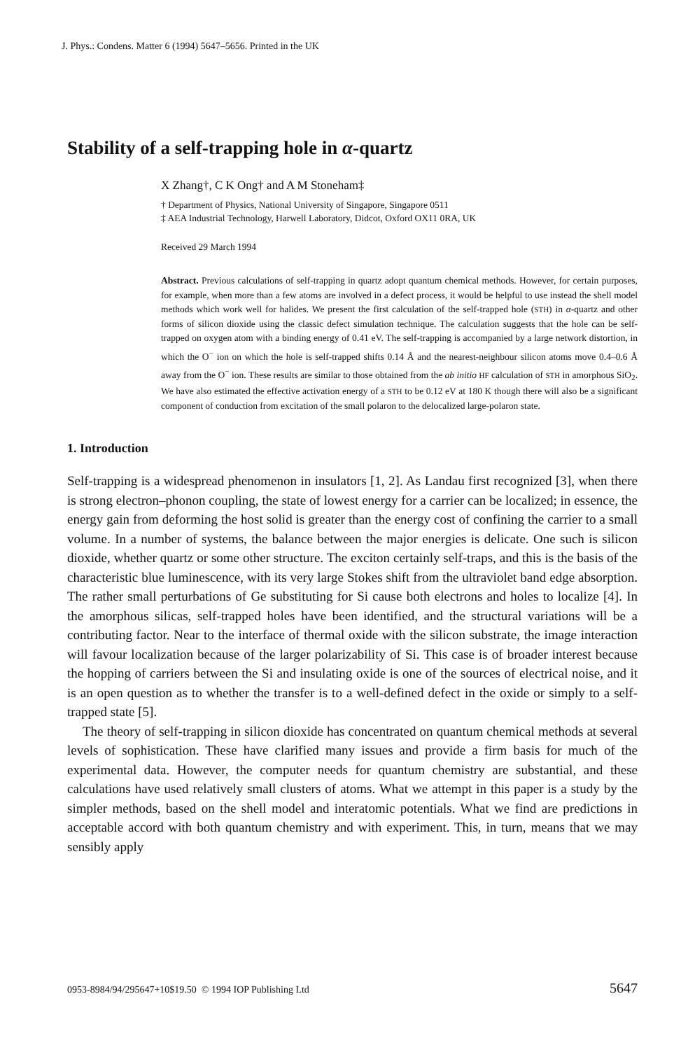J. Phys.: Condens. Matter 6 (1994) 5647–5656. Printed in the UK
Stability of a self-trapping hole in α-quartz
X Zhang†, C K Ong† and A M Stoneham‡
† Department of Physics, National University of Singapore, Singapore 0511
‡ AEA Industrial Technology, Harwell Laboratory, Didcot, Oxford OX11 0RA, UK
Received 29 March 1994
Abstract. Previous calculations of self-trapping in quartz adopt quantum chemical methods. However, for certain purposes, for example, when more than a few atoms are involved in a defect process, it would be helpful to use instead the shell model methods which work well for halides. We present the first calculation of the self-trapped hole (STH) in α-quartz and other forms of silicon dioxide using the classic defect simulation technique. The calculation suggests that the hole can be self-trapped on oxygen atom with a binding energy of 0.41 eV. The self-trapping is accompanied by a large network distortion, in which the O<sup>−</sup> ion on which the hole is self-trapped shifts 0.14 Å and the nearest-neighbour silicon atoms move 0.4–0.6 Å away from the O<sup>−</sup> ion. These results are similar to those obtained from the ab initio HF calculation of STH in amorphous SiO<sub>2</sub>. We have also estimated the effective activation energy of a STH to be 0.12 eV at 180 K though there will also be a significant component of conduction from excitation of the small polaron to the delocalized large-polaron state.
1. Introduction
Self-trapping is a widespread phenomenon in insulators [1, 2]. As Landau first recognized [3], when there is strong electron–phonon coupling, the state of lowest energy for a carrier can be localized; in essence, the energy gain from deforming the host solid is greater than the energy cost of confining the carrier to a small volume. In a number of systems, the balance between the major energies is delicate. One such is silicon dioxide, whether quartz or some other structure. The exciton certainly self-traps, and this is the basis of the characteristic blue luminescence, with its very large Stokes shift from the ultraviolet band edge absorption. The rather small perturbations of Ge substituting for Si cause both electrons and holes to localize [4]. In the amorphous silicas, self-trapped holes have been identified, and the structural variations will be a contributing factor. Near to the interface of thermal oxide with the silicon substrate, the image interaction will favour localization because of the larger polarizability of Si. This case is of broader interest because the hopping of carriers between the Si and insulating oxide is one of the sources of electrical noise, and it is an open question as to whether the transfer is to a well-defined defect in the oxide or simply to a self-trapped state [5].
The theory of self-trapping in silicon dioxide has concentrated on quantum chemical methods at several levels of sophistication. These have clarified many issues and provide a firm basis for much of the experimental data. However, the computer needs for quantum chemistry are substantial, and these calculations have used relatively small clusters of atoms. What we attempt in this paper is a study by the simpler methods, based on the shell model and interatomic potentials. What we find are predictions in acceptable accord with both quantum chemistry and with experiment. This, in turn, means that we may sensibly apply
0953-8984/94/295647+10$19.50 © 1994 IOP Publishing Ltd 5647